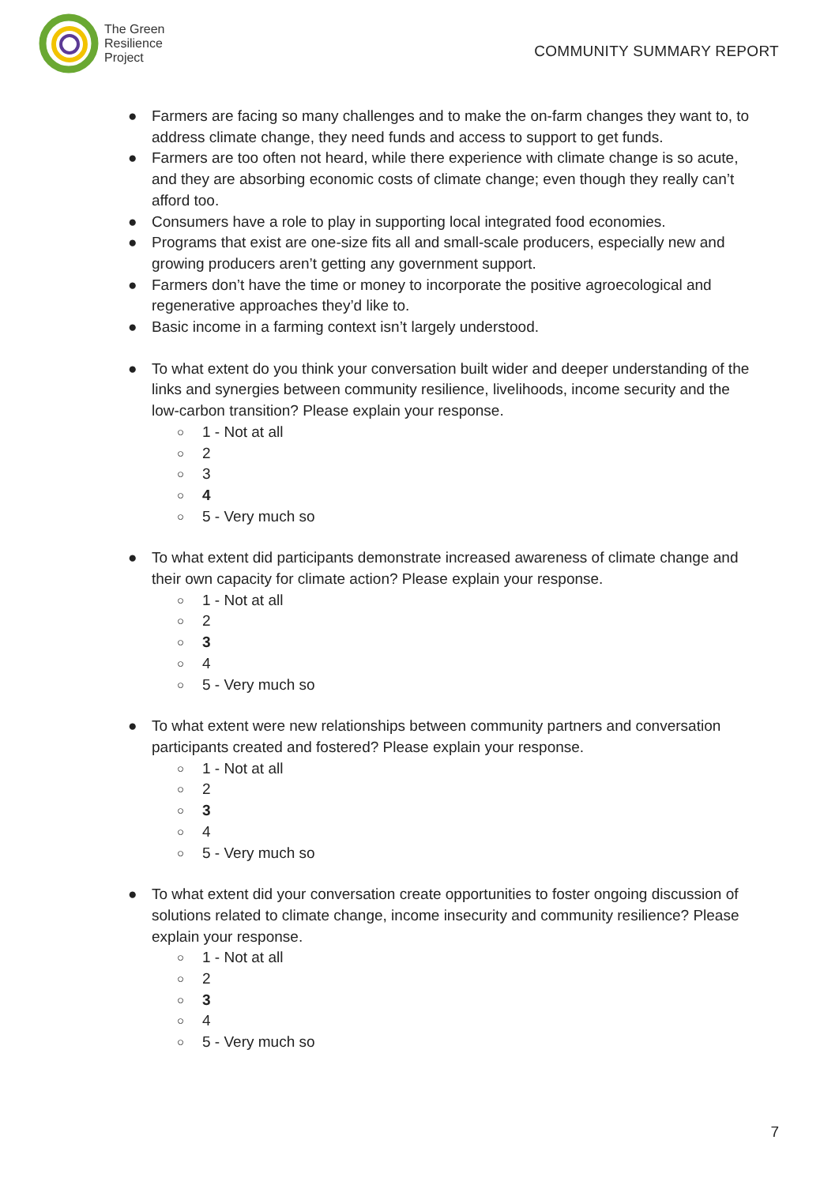The Green
Resilience
Project
COMMUNITY SUMMARY REPORT
● Farmers are facing so many challenges and to make the on-farm changes they want to, to address climate change, they need funds and access to support to get funds.
● Farmers are too often not heard, while there experience with climate change is so acute, and they are absorbing economic costs of climate change; even though they really can’t afford too.
● Consumers have a role to play in supporting local integrated food economies.
● Programs that exist are one-size fits all and small-scale producers, especially new and growing producers aren’t getting any government support.
● Farmers don’t have the time or money to incorporate the positive agroecological and regenerative approaches they’d like to.
● Basic income in a farming context isn’t largely understood.
● To what extent do you think your conversation built wider and deeper understanding of the links and synergies between community resilience, livelihoods, income security and the low-carbon transition? Please explain your response.
○ 1 - Not at all
○ 2
○ 3
○ 4
○ 5 - Very much so
● To what extent did participants demonstrate increased awareness of climate change and their own capacity for climate action? Please explain your response.
○ 1 - Not at all
○ 2
○ 3
○ 4
○ 5 - Very much so
● To what extent were new relationships between community partners and conversation participants created and fostered? Please explain your response.
○ 1 - Not at all
○ 2
○ 3
○ 4
○ 5 - Very much so
● To what extent did your conversation create opportunities to foster ongoing discussion of solutions related to climate change, income insecurity and community resilience? Please explain your response.
○ 1 - Not at all
○ 2
○ 3
○ 4
○ 5 - Very much so
7